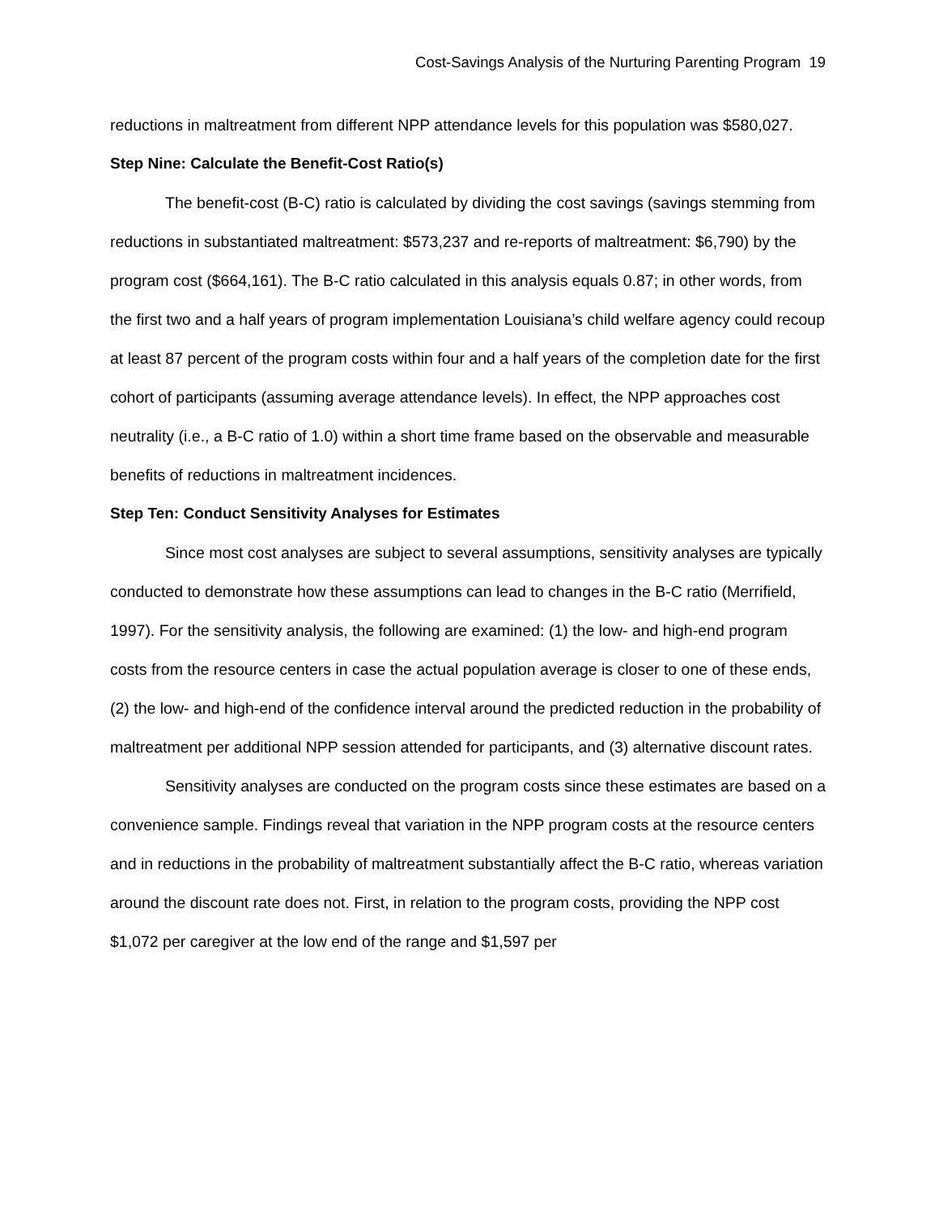Cost-Savings Analysis of the Nurturing Parenting Program 19
reductions in maltreatment from different NPP attendance levels for this population was $580,027.
Step Nine: Calculate the Benefit-Cost Ratio(s)
The benefit-cost (B-C) ratio is calculated by dividing the cost savings (savings stemming from reductions in substantiated maltreatment: $573,237 and re-reports of maltreatment: $6,790) by the program cost ($664,161). The B-C ratio calculated in this analysis equals 0.87; in other words, from the first two and a half years of program implementation Louisiana’s child welfare agency could recoup at least 87 percent of the program costs within four and a half years of the completion date for the first cohort of participants (assuming average attendance levels). In effect, the NPP approaches cost neutrality (i.e., a B-C ratio of 1.0) within a short time frame based on the observable and measurable benefits of reductions in maltreatment incidences.
Step Ten: Conduct Sensitivity Analyses for Estimates
Since most cost analyses are subject to several assumptions, sensitivity analyses are typically conducted to demonstrate how these assumptions can lead to changes in the B-C ratio (Merrifield, 1997). For the sensitivity analysis, the following are examined: (1) the low- and high-end program costs from the resource centers in case the actual population average is closer to one of these ends, (2) the low- and high-end of the confidence interval around the predicted reduction in the probability of maltreatment per additional NPP session attended for participants, and (3) alternative discount rates.
Sensitivity analyses are conducted on the program costs since these estimates are based on a convenience sample. Findings reveal that variation in the NPP program costs at the resource centers and in reductions in the probability of maltreatment substantially affect the B-C ratio, whereas variation around the discount rate does not. First, in relation to the program costs, providing the NPP cost $1,072 per caregiver at the low end of the range and $1,597 per